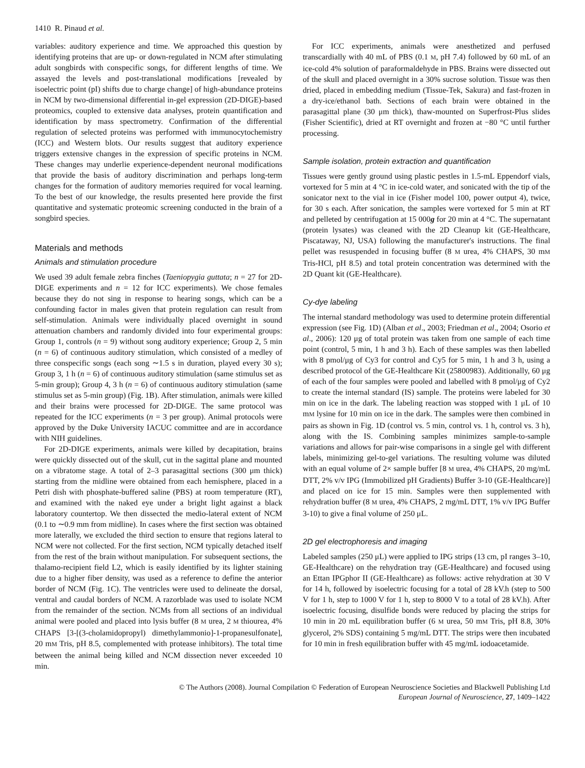1410 R. Pinaud et al.
variables: auditory experience and time. We approached this question by identifying proteins that are up- or down-regulated in NCM after stimulating adult songbirds with conspecific songs, for different lengths of time. We assayed the levels and post-translational modifications [revealed by isoelectric point (pI) shifts due to charge change] of high-abundance proteins in NCM by two-dimensional differential in-gel expression (2D-DIGE)-based proteomics, coupled to extensive data analyses, protein quantification and identification by mass spectrometry. Confirmation of the differential regulation of selected proteins was performed with immunocytochemistry (ICC) and Western blots. Our results suggest that auditory experience triggers extensive changes in the expression of specific proteins in NCM. These changes may underlie experience-dependent neuronal modifications that provide the basis of auditory discrimination and perhaps long-term changes for the formation of auditory memories required for vocal learning. To the best of our knowledge, the results presented here provide the first quantitative and systematic proteomic screening conducted in the brain of a songbird species.
Materials and methods
Animals and stimulation procedure
We used 39 adult female zebra finches (Taeniopygia guttata; n = 27 for 2D-DIGE experiments and n = 12 for ICC experiments). We chose females because they do not sing in response to hearing songs, which can be a confounding factor in males given that protein regulation can result from self-stimulation. Animals were individually placed overnight in sound attenuation chambers and randomly divided into four experimental groups: Group 1, controls (n = 9) without song auditory experience; Group 2, 5 min (n = 6) of continuous auditory stimulation, which consisted of a medley of three conspecific songs (each song ∼1.5 s in duration, played every 30 s); Group 3, 1 h (n = 6) of continuous auditory stimulation (same stimulus set as 5-min group); Group 4, 3 h (n = 6) of continuous auditory stimulation (same stimulus set as 5-min group) (Fig. 1B). After stimulation, animals were killed and their brains were processed for 2D-DIGE. The same protocol was repeated for the ICC experiments (n = 3 per group). Animal protocols were approved by the Duke University IACUC committee and are in accordance with NIH guidelines.
For 2D-DIGE experiments, animals were killed by decapitation, brains were quickly dissected out of the skull, cut in the sagittal plane and mounted on a vibratome stage. A total of 2–3 parasagittal sections (300 μm thick) starting from the midline were obtained from each hemisphere, placed in a Petri dish with phosphate-buffered saline (PBS) at room temperature (RT), and examined with the naked eye under a bright light against a black laboratory countertop. We then dissected the medio-lateral extent of NCM (0.1 to ∼0.9 mm from midline). In cases where the first section was obtained more laterally, we excluded the third section to ensure that regions lateral to NCM were not collected. For the first section, NCM typically detached itself from the rest of the brain without manipulation. For subsequent sections, the thalamo-recipient field L2, which is easily identified by its lighter staining due to a higher fiber density, was used as a reference to define the anterior border of NCM (Fig. 1C). The ventricles were used to delineate the dorsal, ventral and caudal borders of NCM. A razorblade was used to isolate NCM from the remainder of the section. NCMs from all sections of an individual animal were pooled and placed into lysis buffer (8 M urea, 2 M thiourea, 4% CHAPS [3-[(3-cholamidopropyl) dimethylammonio]-1-propanesulfonate], 20 mM Tris, pH 8.5, complemented with protease inhibitors). The total time between the animal being killed and NCM dissection never exceeded 10 min.
For ICC experiments, animals were anesthetized and perfused transcardially with 40 mL of PBS (0.1 M, pH 7.4) followed by 60 mL of an ice-cold 4% solution of paraformaldehyde in PBS. Brains were dissected out of the skull and placed overnight in a 30% sucrose solution. Tissue was then dried, placed in embedding medium (Tissue-Tek, Sakura) and fast-frozen in a dry-ice/ethanol bath. Sections of each brain were obtained in the parasagittal plane (30 μm thick), thaw-mounted on Superfrost-Plus slides (Fisher Scientific), dried at RT overnight and frozen at −80 °C until further processing.
Sample isolation, protein extraction and quantification
Tissues were gently ground using plastic pestles in 1.5-mL Eppendorf vials, vortexed for 5 min at 4 °C in ice-cold water, and sonicated with the tip of the sonicator next to the vial in ice (Fisher model 100, power output 4), twice, for 30 s each. After sonication, the samples were vortexed for 5 min at RT and pelleted by centrifugation at 15 000g for 20 min at 4 °C. The supernatant (protein lysates) was cleaned with the 2D Cleanup kit (GE-Healthcare, Piscataway, NJ, USA) following the manufacturer's instructions. The final pellet was resuspended in focusing buffer (8 M urea, 4% CHAPS, 30 mM Tris-HCl, pH 8.5) and total protein concentration was determined with the 2D Quant kit (GE-Healthcare).
Cy-dye labeling
The internal standard methodology was used to determine protein differential expression (see Fig. 1D) (Alban et al., 2003; Friedman et al., 2004; Osorio et al., 2006): 120 μg of total protein was taken from one sample of each time point (control, 5 min, 1 h and 3 h). Each of these samples was then labelled with 8 pmol/μg of Cy3 for control and Cy5 for 5 min, 1 h and 3 h, using a described protocol of the GE-Healthcare Kit (25800983). Additionally, 60 μg of each of the four samples were pooled and labelled with 8 pmol/μg of Cy2 to create the internal standard (IS) sample. The proteins were labeled for 30 min on ice in the dark. The labeling reaction was stopped with 1 μL of 10 mM lysine for 10 min on ice in the dark. The samples were then combined in pairs as shown in Fig. 1D (control vs. 5 min, control vs. 1 h, control vs. 3 h), along with the IS. Combining samples minimizes sample-to-sample variations and allows for pair-wise comparisons in a single gel with different labels, minimizing gel-to-gel variations. The resulting volume was diluted with an equal volume of 2× sample buffer [8 M urea, 4% CHAPS, 20 mg/mL DTT, 2% v/v IPG (Immobilized pH Gradients) Buffer 3-10 (GE-Healthcare)] and placed on ice for 15 min. Samples were then supplemented with rehydration buffer (8 M urea, 4% CHAPS, 2 mg/mL DTT, 1% v/v IPG Buffer 3-10) to give a final volume of 250 μL.
2D gel electrophoresis and imaging
Labeled samples (250 μL) were applied to IPG strips (13 cm, pI ranges 3–10, GE-Healthcare) on the rehydration tray (GE-Healthcare) and focused using an Ettan IPGphor II (GE-Healthcare) as follows: active rehydration at 30 V for 14 h, followed by isoelectric focusing for a total of 28 kV.h (step to 500 V for 1 h, step to 1000 V for 1 h, step to 8000 V to a total of 28 kV.h). After isoelectric focusing, disulfide bonds were reduced by placing the strips for 10 min in 20 mL equilibration buffer (6 M urea, 50 mM Tris, pH 8.8, 30% glycerol, 2% SDS) containing 5 mg/mL DTT. The strips were then incubated for 10 min in fresh equilibration buffer with 45 mg/mL iodoacetamide.
© The Authors (2008). Journal Compilation © Federation of European Neuroscience Societies and Blackwell Publishing Ltd
European Journal of Neuroscience, 27, 1409–1422